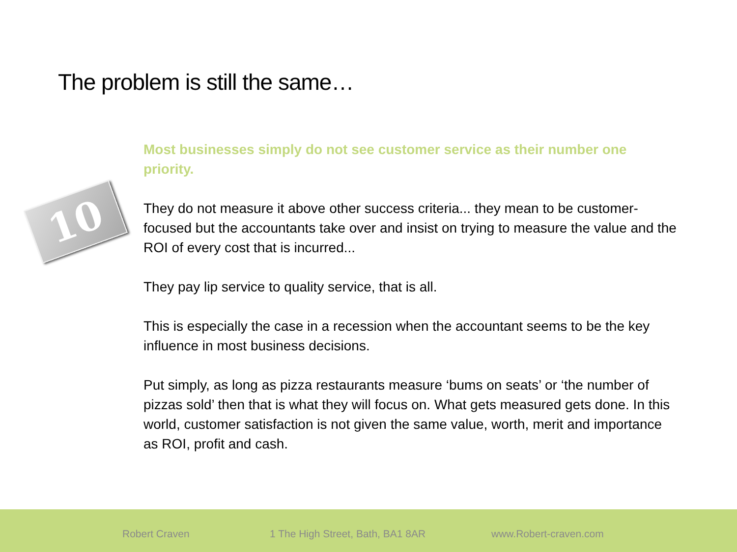The problem is still the same…
10
Most businesses simply do not see customer service as their number one priority.
They do not measure it above other success criteria... they mean to be customer-focused but the accountants take over and insist on trying to measure the value and the ROI of every cost that is incurred...
They pay lip service to quality service, that is all.
This is especially the case in a recession when the accountant seems to be the key influence in most business decisions.
Put simply, as long as pizza restaurants measure ‘bums on seats’ or ‘the number of pizzas sold’ then that is what they will focus on. What gets measured gets done. In this world, customer satisfaction is not given the same value, worth, merit and importance as ROI, profit and cash.
Robert Craven 1 The High Street, Bath, BA1 8AR www.Robert-craven.com